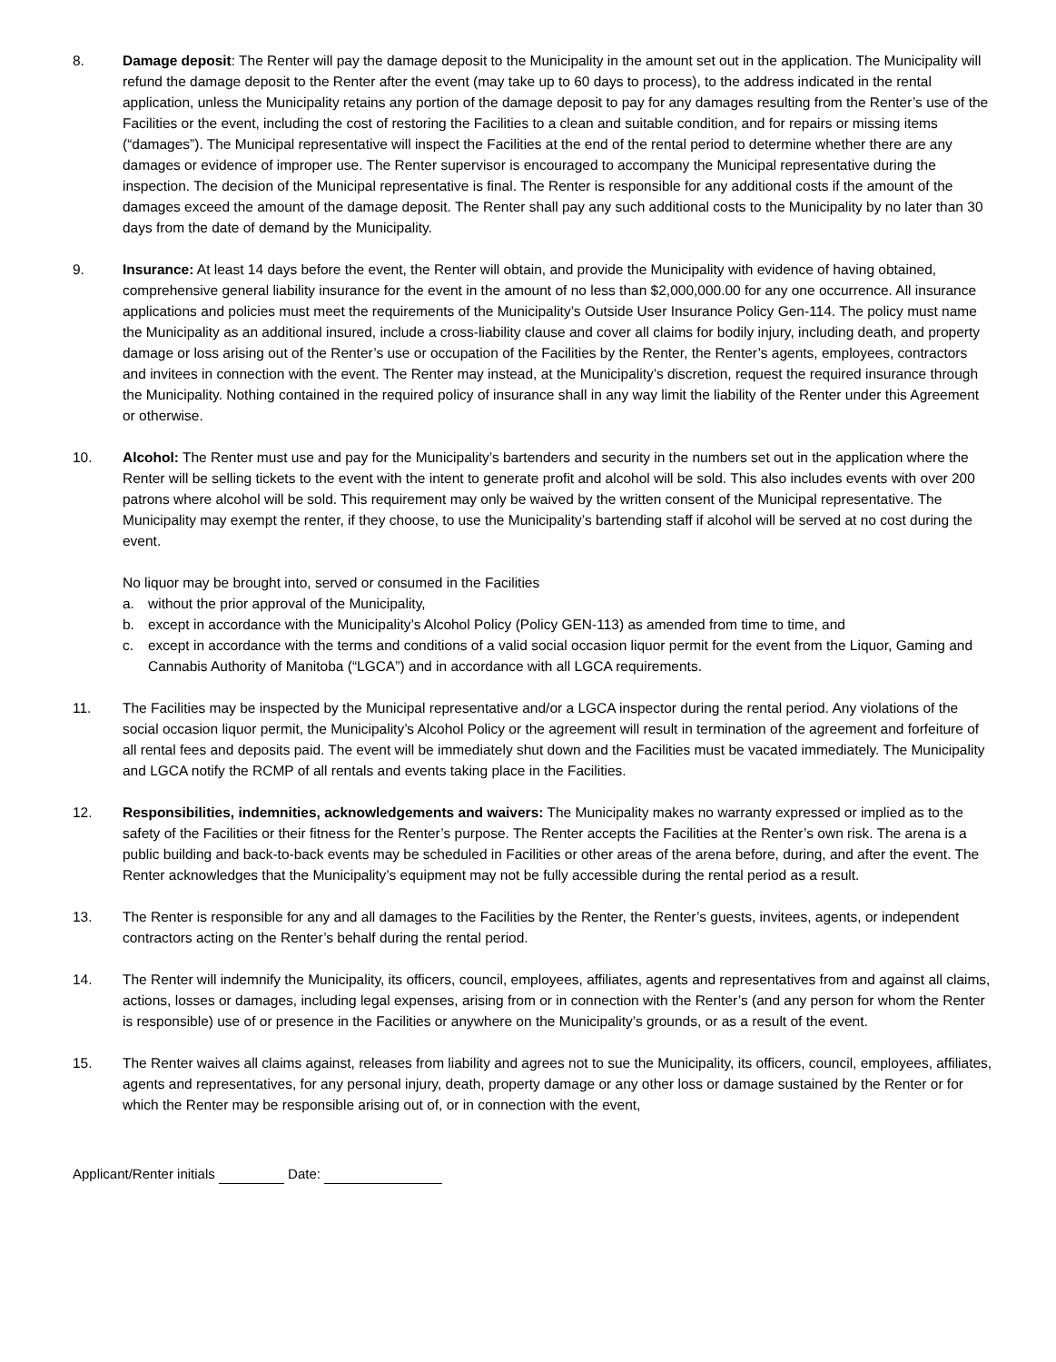8. Damage deposit: The Renter will pay the damage deposit to the Municipality in the amount set out in the application. The Municipality will refund the damage deposit to the Renter after the event (may take up to 60 days to process), to the address indicated in the rental application, unless the Municipality retains any portion of the damage deposit to pay for any damages resulting from the Renter’s use of the Facilities or the event, including the cost of restoring the Facilities to a clean and suitable condition, and for repairs or missing items (“damages”). The Municipal representative will inspect the Facilities at the end of the rental period to determine whether there are any damages or evidence of improper use. The Renter supervisor is encouraged to accompany the Municipal representative during the inspection. The decision of the Municipal representative is final. The Renter is responsible for any additional costs if the amount of the damages exceed the amount of the damage deposit. The Renter shall pay any such additional costs to the Municipality by no later than 30 days from the date of demand by the Municipality.
9. Insurance: At least 14 days before the event, the Renter will obtain, and provide the Municipality with evidence of having obtained, comprehensive general liability insurance for the event in the amount of no less than $2,000,000.00 for any one occurrence. All insurance applications and policies must meet the requirements of the Municipality’s Outside User Insurance Policy Gen-114. The policy must name the Municipality as an additional insured, include a cross-liability clause and cover all claims for bodily injury, including death, and property damage or loss arising out of the Renter’s use or occupation of the Facilities by the Renter, the Renter’s agents, employees, contractors and invitees in connection with the event. The Renter may instead, at the Municipality’s discretion, request the required insurance through the Municipality. Nothing contained in the required policy of insurance shall in any way limit the liability of the Renter under this Agreement or otherwise.
10. Alcohol: The Renter must use and pay for the Municipality’s bartenders and security in the numbers set out in the application where the Renter will be selling tickets to the event with the intent to generate profit and alcohol will be sold. This also includes events with over 200 patrons where alcohol will be sold. This requirement may only be waived by the written consent of the Municipal representative. The Municipality may exempt the renter, if they choose, to use the Municipality’s bartending staff if alcohol will be served at no cost during the event.
No liquor may be brought into, served or consumed in the Facilities
a. without the prior approval of the Municipality,
b. except in accordance with the Municipality’s Alcohol Policy (Policy GEN-113) as amended from time to time, and
c. except in accordance with the terms and conditions of a valid social occasion liquor permit for the event from the Liquor, Gaming and Cannabis Authority of Manitoba (“LGCA”) and in accordance with all LGCA requirements.
11. The Facilities may be inspected by the Municipal representative and/or a LGCA inspector during the rental period. Any violations of the social occasion liquor permit, the Municipality’s Alcohol Policy or the agreement will result in termination of the agreement and forfeiture of all rental fees and deposits paid. The event will be immediately shut down and the Facilities must be vacated immediately. The Municipality and LGCA notify the RCMP of all rentals and events taking place in the Facilities.
12. Responsibilities, indemnities, acknowledgements and waivers: The Municipality makes no warranty expressed or implied as to the safety of the Facilities or their fitness for the Renter’s purpose. The Renter accepts the Facilities at the Renter’s own risk. The arena is a public building and back-to-back events may be scheduled in Facilities or other areas of the arena before, during, and after the event. The Renter acknowledges that the Municipality’s equipment may not be fully accessible during the rental period as a result.
13. The Renter is responsible for any and all damages to the Facilities by the Renter, the Renter’s guests, invitees, agents, or independent contractors acting on the Renter’s behalf during the rental period.
14. The Renter will indemnify the Municipality, its officers, council, employees, affiliates, agents and representatives from and against all claims, actions, losses or damages, including legal expenses, arising from or in connection with the Renter’s (and any person for whom the Renter is responsible) use of or presence in the Facilities or anywhere on the Municipality’s grounds, or as a result of the event.
15. The Renter waives all claims against, releases from liability and agrees not to sue the Municipality, its officers, council, employees, affiliates, agents and representatives, for any personal injury, death, property damage or any other loss or damage sustained by the Renter or for which the Renter may be responsible arising out of, or in connection with the event,
Applicant/Renter initials Date: